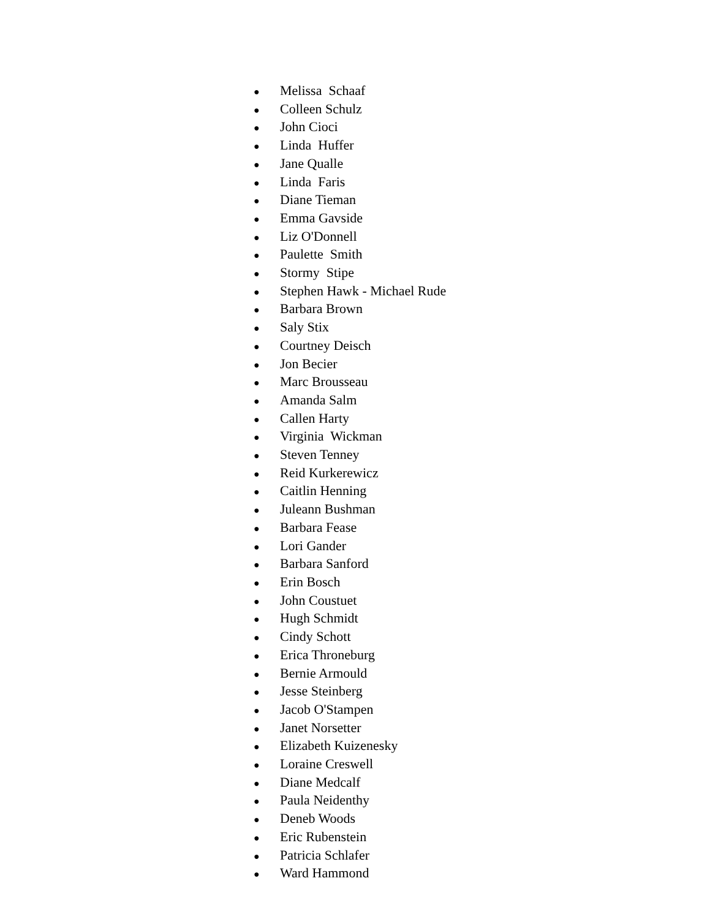● Melissa Schaaf
● Colleen Schulz
● John Cioci
● Linda Huffer
● Jane Qualle
● Linda Faris
● Diane Tieman
● Emma Gavside
● Liz O'Donnell
● Paulette Smith
● Stormy Stipe
● Stephen Hawk - Michael Rude
● Barbara Brown
● Saly Stix
● Courtney Deisch
● Jon Becier
● Marc Brousseau
● Amanda Salm
● Callen Harty
● Virginia Wickman
● Steven Tenney
● Reid Kurkerewicz
● Caitlin Henning
● Juleann Bushman
● Barbara Fease
● Lori Gander
● Barbara Sanford
● Erin Bosch
● John Coustuet
● Hugh Schmidt
● Cindy Schott
● Erica Throneburg
● Bernie Armould
● Jesse Steinberg
● Jacob O'Stampen
● Janet Norsetter
● Elizabeth Kuizenesky
● Loraine Creswell
● Diane Medcalf
● Paula Neidenthy
● Deneb Woods
● Eric Rubenstein
● Patricia Schlafer
● Ward Hammond